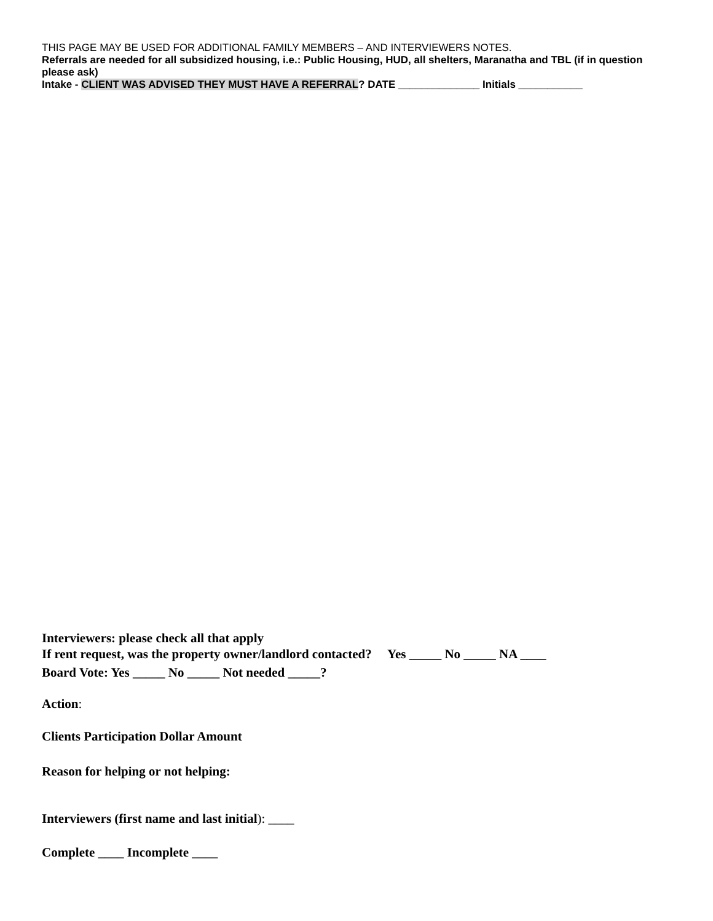THIS PAGE MAY BE USED FOR ADDITIONAL FAMILY MEMBERS – AND INTERVIEWERS NOTES.
Referrals are needed for all subsidized housing, i.e.: Public Housing, HUD, all shelters, Maranatha and TBL (if in question please ask)
Intake - CLIENT WAS ADVISED THEY MUST HAVE A REFERRAL? DATE ______________ Initials ___________
Interviewers: please check all that apply
If rent request, was the property owner/landlord contacted? Yes _____ No _____ NA ____
Board Vote: Yes _____ No _____ Not needed _____?
Action:
Clients Participation Dollar Amount
Reason for helping or not helping:
Interviewers (first name and last initial): ____
Complete ____ Incomplete ____